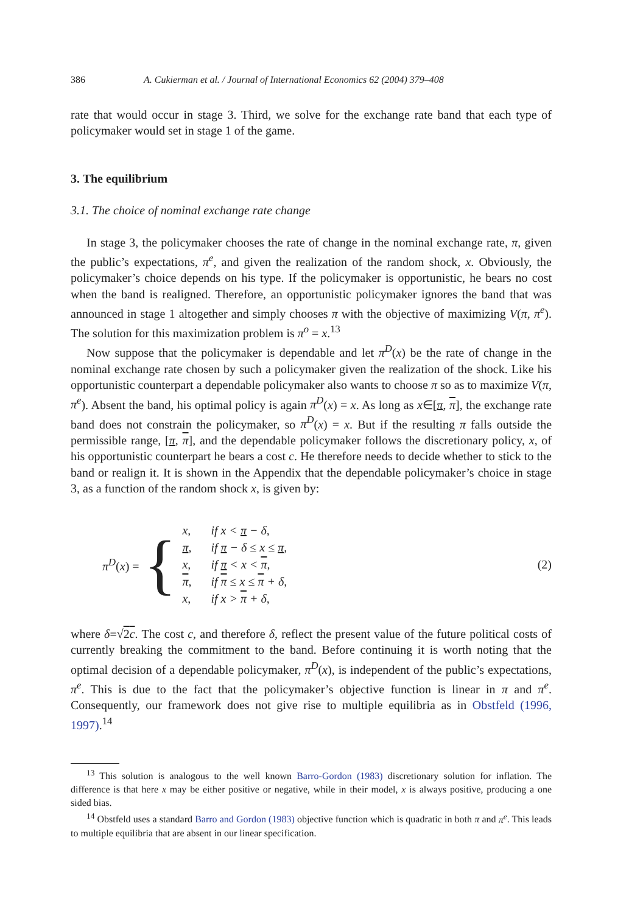386 A. Cukierman et al. / Journal of International Economics 62 (2004) 379–408
rate that would occur in stage 3. Third, we solve for the exchange rate band that each type of policymaker would set in stage 1 of the game.
3. The equilibrium
3.1. The choice of nominal exchange rate change
In stage 3, the policymaker chooses the rate of change in the nominal exchange rate, π, given the public’s expectations, π<sup>e</sup>, and given the realization of the random shock, x. Obviously, the policymaker’s choice depends on his type. If the policymaker is opportunistic, he bears no cost when the band is realigned. Therefore, an opportunistic policymaker ignores the band that was announced in stage 1 altogether and simply chooses π with the objective of maximizing V(π, π<sup>e</sup>). The solution for this maximization problem is π<sup>o</sup> = x.<sup>13</sup>
Now suppose that the policymaker is dependable and let π<sup>D</sup>(x) be the rate of change in the nominal exchange rate chosen by such a policymaker given the realization of the shock. Like his opportunistic counterpart a dependable policymaker also wants to choose π so as to maximize V(π, π<sup>e</sup>). Absent the band, his optimal policy is again π<sup>D</sup>(x) = x. As long as x∈[π, π], the exchange rate band does not constrain the policymaker, so π<sup>D</sup>(x) = x. But if the resulting π falls outside the permissible range, [π, π], and the dependable policymaker follows the discretionary policy, x, of his opportunistic counterpart he bears a cost c. He therefore needs to decide whether to stick to the band or realign it. It is shown in the Appendix that the dependable policymaker’s choice in stage 3, as a function of the random shock x, is given by:
π<sup>D</sup>(x) = {
| x, | if x < π − δ, |
| π , | if π − δ ≤ x ≤ π , |
| x, | if π < x < π , |
| π , | if π ≤ x ≤ π + δ, |
| x, | if x > π + δ, |
(2)
where δ≡√2c. The cost c, and therefore δ, reflect the present value of the future political costs of currently breaking the commitment to the band. Before continuing it is worth noting that the optimal decision of a dependable policymaker, π<sup>D</sup>(x), is independent of the public’s expectations, π<sup>e</sup>. This is due to the fact that the policymaker’s objective function is linear in π and π<sup>e</sup>. Consequently, our framework does not give rise to multiple equilibria as in Obstfeld (1996, 1997).<sup>14</sup>
<sup>13</sup> This solution is analogous to the well known Barro-Gordon (1983) discretionary solution for inflation. The difference is that here x may be either positive or negative, while in their model, x is always positive, producing a one sided bias.
<sup>14</sup> Obstfeld uses a standard Barro and Gordon (1983) objective function which is quadratic in both π and π<sup>e</sup>. This leads to multiple equilibria that are absent in our linear specification.